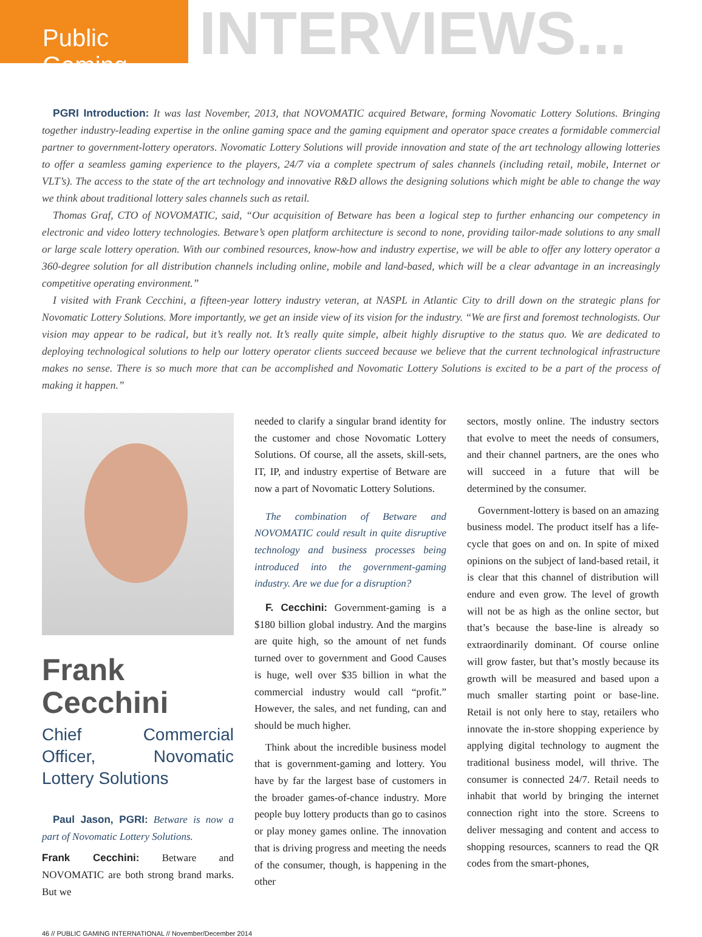Public Gaming
INTERVIEWS...
PGRI Introduction: It was last November, 2013, that NOVOMATIC acquired Betware, forming Novomatic Lottery Solutions. Bringing together industry-leading expertise in the online gaming space and the gaming equipment and operator space creates a formidable commercial partner to government-lottery operators. Novomatic Lottery Solutions will provide innovation and state of the art technology allowing lotteries to offer a seamless gaming experience to the players, 24/7 via a complete spectrum of sales channels (including retail, mobile, Internet or VLT’s). The access to the state of the art technology and innovative R&D allows the designing solutions which might be able to change the way we think about traditional lottery sales channels such as retail.
Thomas Graf, CTO of NOVOMATIC, said, “Our acquisition of Betware has been a logical step to further enhancing our competency in electronic and video lottery technologies. Betware’s open platform architecture is second to none, providing tailor-made solutions to any small or large scale lottery operation. With our combined resources, know-how and industry expertise, we will be able to offer any lottery operator a 360-degree solution for all distribution channels including online, mobile and land-based, which will be a clear advantage in an increasingly competitive operating environment.”
I visited with Frank Cecchini, a fifteen-year lottery industry veteran, at NASPL in Atlantic City to drill down on the strategic plans for Novomatic Lottery Solutions. More importantly, we get an inside view of its vision for the industry. “We are first and foremost technologists. Our vision may appear to be radical, but it’s really not. It’s really quite simple, albeit highly disruptive to the status quo. We are dedicated to deploying technological solutions to help our lottery operator clients succeed because we believe that the current technological infrastructure makes no sense. There is so much more that can be accomplished and Novomatic Lottery Solutions is excited to be a part of the process of making it happen.”
Frank Cecchini
Chief Commercial Officer, Novomatic Lottery Solutions
Paul Jason, PGRI: Betware is now a part of Novomatic Lottery Solutions.
Frank Cecchini: Betware and NOVOMATIC are both strong brand marks. But we
needed to clarify a singular brand identity for the customer and chose Novomatic Lottery Solutions. Of course, all the assets, skill-sets, IT, IP, and industry expertise of Betware are now a part of Novomatic Lottery Solutions.
The combination of Betware and NOVOMATIC could result in quite disruptive technology and business processes being introduced into the government-gaming industry. Are we due for a disruption?
F. Cecchini: Government-gaming is a $180 billion global industry. And the margins are quite high, so the amount of net funds turned over to government and Good Causes is huge, well over $35 billion in what the commercial industry would call “profit.” However, the sales, and net funding, can and should be much higher.
Think about the incredible business model that is government-gaming and lottery. You have by far the largest base of customers in the broader games-of-chance industry. More people buy lottery products than go to casinos or play money games online. The innovation that is driving progress and meeting the needs of the consumer, though, is happening in the other
sectors, mostly online. The industry sectors that evolve to meet the needs of consumers, and their channel partners, are the ones who will succeed in a future that will be determined by the consumer.
Government-lottery is based on an amazing business model. The product itself has a life-cycle that goes on and on. In spite of mixed opinions on the subject of land-based retail, it is clear that this channel of distribution will endure and even grow. The level of growth will not be as high as the online sector, but that’s because the base-line is already so extraordinarily dominant. Of course online will grow faster, but that’s mostly because its growth will be measured and based upon a much smaller starting point or base-line. Retail is not only here to stay, retailers who innovate the in-store shopping experience by applying digital technology to augment the traditional business model, will thrive. The consumer is connected 24/7. Retail needs to inhabit that world by bringing the internet connection right into the store. Screens to deliver messaging and content and access to shopping resources, scanners to read the QR codes from the smart-phones,
46 // PUBLIC GAMING INTERNATIONAL // November/December 2014